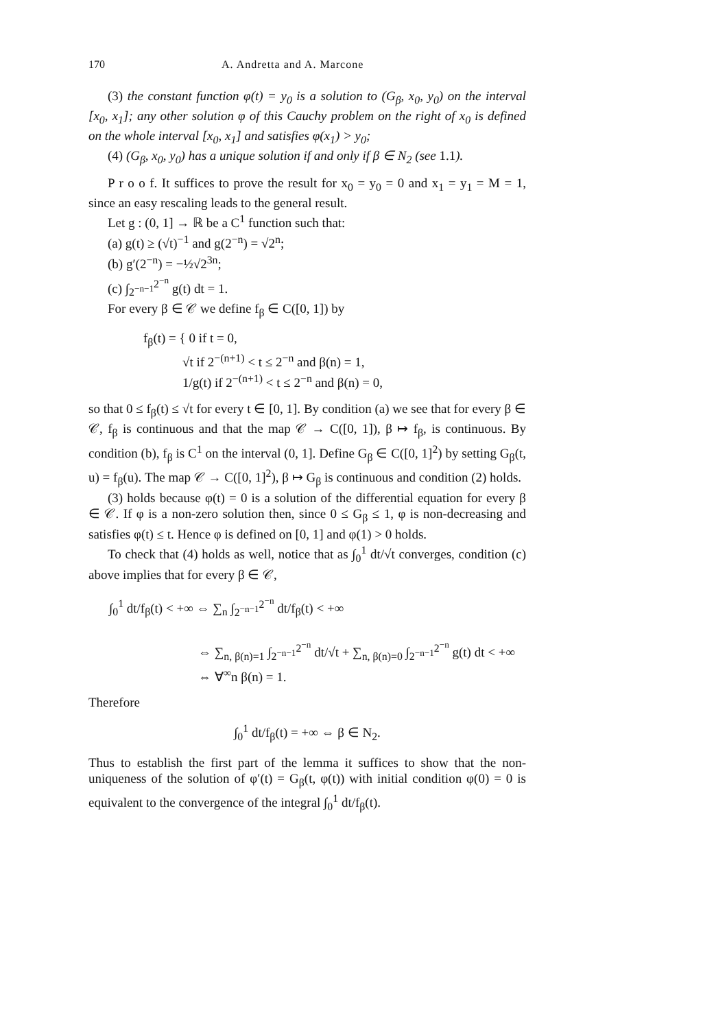170 A. Andretta and A. Marcone
(3) the constant function φ(t) = y<sub>0</sub> is a solution to (G<sub>β</sub>, x<sub>0</sub>, y<sub>0</sub>) on the interval [x<sub>0</sub>, x<sub>1</sub>]; any other solution φ of this Cauchy problem on the right of x<sub>0</sub> is defined on the whole interval [x<sub>0</sub>, x<sub>1</sub>] and satisfies φ(x<sub>1</sub>) > y<sub>0</sub>;
(4) (G<sub>β</sub>, x<sub>0</sub>, y<sub>0</sub>) has a unique solution if and only if β ∈ N<sub>2</sub> (see 1.1).
P r o o f. It suffices to prove the result for x<sub>0</sub> = y<sub>0</sub> = 0 and x<sub>1</sub> = y<sub>1</sub> = M = 1, since an easy rescaling leads to the general result.
Let g : (0, 1] → ℝ be a C<sup>1</sup> function such that:
(a) g(t) ≥ (√t)<sup>−1</sup> and g(2<sup>−n</sup>) = √2<sup>n</sup>;
(b) g′(2<sup>−n</sup>) = −½√2<sup>3n</sup>;
(c) ∫<sub>2<sup>−n−1</sup></sub><sup>2<sup>−n</sup></sup> g(t) dt = 1.
For every β ∈ 𝒞 we define f<sub>β</sub> ∈ C([0, 1]) by
f<sub>β</sub>(t) = { 0 if t = 0,
√t if 2<sup>−(n+1)</sup> < t ≤ 2<sup>−n</sup> and β(n) = 1,
1/g(t) if 2<sup>−(n+1)</sup> < t ≤ 2<sup>−n</sup> and β(n) = 0,
so that 0 ≤ f<sub>β</sub>(t) ≤ √t for every t ∈ [0, 1]. By condition (a) we see that for every β ∈ 𝒞, f<sub>β</sub> is continuous and that the map 𝒞 → C([0, 1]), β ↦ f<sub>β</sub>, is continuous. By condition (b), f<sub>β</sub> is C<sup>1</sup> on the interval (0, 1]. Define G<sub>β</sub> ∈ C([0, 1]<sup>2</sup>) by setting G<sub>β</sub>(t, u) = f<sub>β</sub>(u). The map 𝒞 → C([0, 1]<sup>2</sup>), β ↦ G<sub>β</sub> is continuous and condition (2) holds.
(3) holds because φ(t) = 0 is a solution of the differential equation for every β ∈ 𝒞. If φ is a non-zero solution then, since 0 ≤ G<sub>β</sub> ≤ 1, φ is non-decreasing and satisfies φ(t) ≤ t. Hence φ is defined on [0, 1] and φ(1) > 0 holds.
To check that (4) holds as well, notice that as ∫<sub>0</sub><sup>1</sup> dt/√t converges, condition (c) above implies that for every β ∈ 𝒞,
∫<sub>0</sub><sup>1</sup> dt/f<sub>β</sub>(t) < +∞ ⇔ ∑<sub>n</sub> ∫<sub>2<sup>−n−1</sup></sub><sup>2<sup>−n</sup></sup> dt/f<sub>β</sub>(t) < +∞
⇔ ∑<sub>n, β(n)=1</sub> ∫<sub>2<sup>−n−1</sup></sub><sup>2<sup>−n</sup></sup> dt/√t + ∑<sub>n, β(n)=0</sub> ∫<sub>2<sup>−n−1</sup></sub><sup>2<sup>−n</sup></sup> g(t) dt < +∞
⇔ ∀<sup>∞</sup>n β(n) = 1.
Therefore
∫<sub>0</sub><sup>1</sup> dt/f<sub>β</sub>(t) = +∞ ⇔ β ∈ N<sub>2</sub>.
Thus to establish the first part of the lemma it suffices to show that the non-uniqueness of the solution of φ′(t) = G<sub>β</sub>(t, φ(t)) with initial condition φ(0) = 0 is equivalent to the convergence of the integral ∫<sub>0</sub><sup>1</sup> dt/f<sub>β</sub>(t).